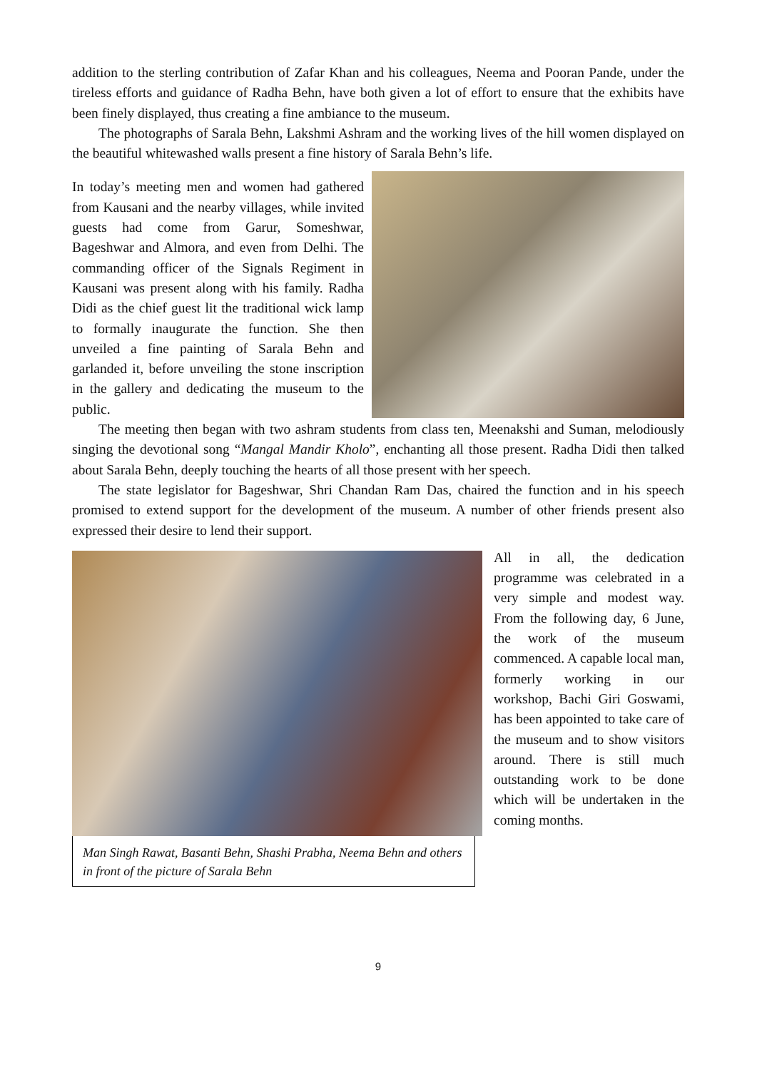addition to the sterling contribution of Zafar Khan and his colleagues, Neema and Pooran Pande, under the tireless efforts and guidance of Radha Behn, have both given a lot of effort to ensure that the exhibits have been finely displayed, thus creating a fine ambiance to the museum.
The photographs of Sarala Behn, Lakshmi Ashram and the working lives of the hill women displayed on the beautiful whitewashed walls present a fine history of Sarala Behn’s life.
In today’s meeting men and women had gathered from Kausani and the nearby villages, while invited guests had come from Garur, Someshwar, Bageshwar and Almora, and even from Delhi. The commanding officer of the Signals Regiment in Kausani was present along with his family. Radha Didi as the chief guest lit the traditional wick lamp to formally inaugurate the function. She then unveiled a fine painting of Sarala Behn and garlanded it, before unveiling the stone inscription in the gallery and dedicating the museum to the public.
The meeting then began with two ashram students from class ten, Meenakshi and Suman, melodiously singing the devotional song “Mangal Mandir Kholo”, enchanting all those present. Radha Didi then talked about Sarala Behn, deeply touching the hearts of all those present with her speech.
The state legislator for Bageshwar, Shri Chandan Ram Das, chaired the function and in his speech promised to extend support for the development of the museum. A number of other friends present also expressed their desire to lend their support.
Man Singh Rawat, Basanti Behn, Shashi Prabha, Neema Behn and others in front of the picture of Sarala Behn
All in all, the dedication programme was celebrated in a very simple and modest way. From the following day, 6 June, the work of the museum commenced. A capable local man, formerly working in our workshop, Bachi Giri Goswami, has been appointed to take care of the museum and to show visitors around. There is still much outstanding work to be done which will be undertaken in the coming months.
9